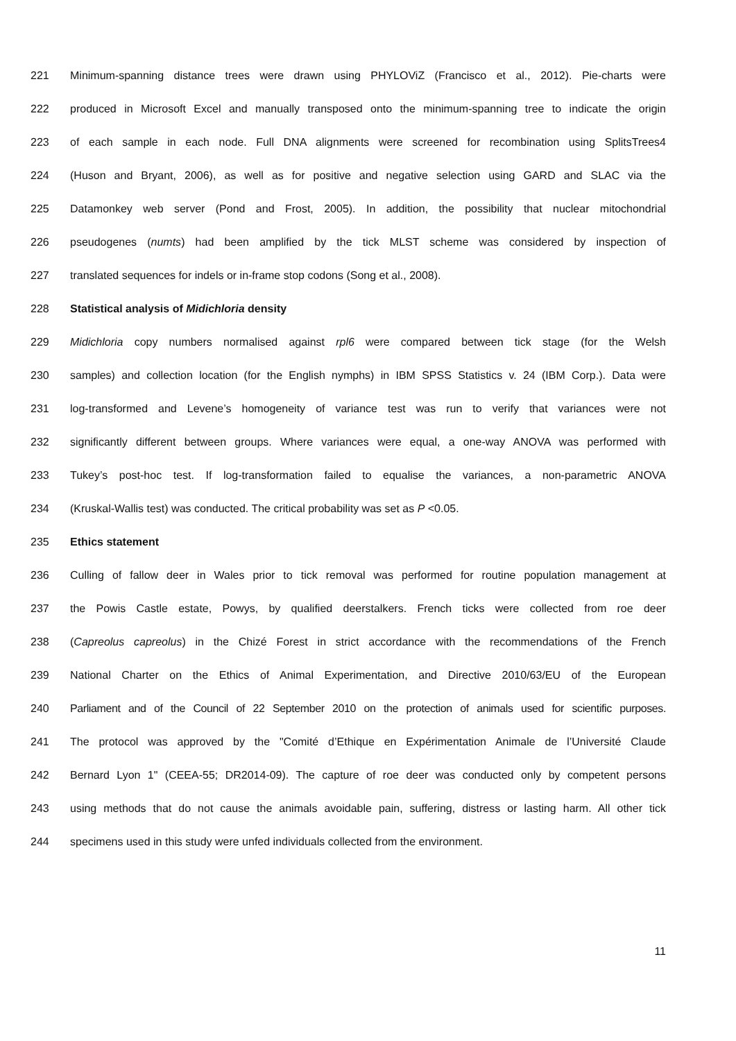221 Minimum-spanning distance trees were drawn using PHYLOViZ (Francisco et al., 2012). Pie-charts were
222 produced in Microsoft Excel and manually transposed onto the minimum-spanning tree to indicate the origin
223 of each sample in each node. Full DNA alignments were screened for recombination using SplitsTrees4
224 (Huson and Bryant, 2006), as well as for positive and negative selection using GARD and SLAC via the
225 Datamonkey web server (Pond and Frost, 2005). In addition, the possibility that nuclear mitochondrial
226 pseudogenes (numts) had been amplified by the tick MLST scheme was considered by inspection of
227 translated sequences for indels or in-frame stop codons (Song et al., 2008).
228 Statistical analysis of Midichloria density
229 Midichloria copy numbers normalised against rpl6 were compared between tick stage (for the Welsh
230 samples) and collection location (for the English nymphs) in IBM SPSS Statistics v. 24 (IBM Corp.). Data were
231 log-transformed and Levene’s homogeneity of variance test was run to verify that variances were not
232 significantly different between groups. Where variances were equal, a one-way ANOVA was performed with
233 Tukey’s post-hoc test. If log-transformation failed to equalise the variances, a non-parametric ANOVA
234 (Kruskal-Wallis test) was conducted. The critical probability was set as P <0.05.
235 Ethics statement
236 Culling of fallow deer in Wales prior to tick removal was performed for routine population management at
237 the Powis Castle estate, Powys, by qualified deerstalkers. French ticks were collected from roe deer
238 (Capreolus capreolus) in the Chizé Forest in strict accordance with the recommendations of the French
239 National Charter on the Ethics of Animal Experimentation, and Directive 2010/63/EU of the European
240 Parliament and of the Council of 22 September 2010 on the protection of animals used for scientific purposes.
241 The protocol was approved by the "Comité d’Ethique en Expérimentation Animale de l’Université Claude
242 Bernard Lyon 1" (CEEA-55; DR2014-09). The capture of roe deer was conducted only by competent persons
243 using methods that do not cause the animals avoidable pain, suffering, distress or lasting harm. All other tick
244 specimens used in this study were unfed individuals collected from the environment.
11